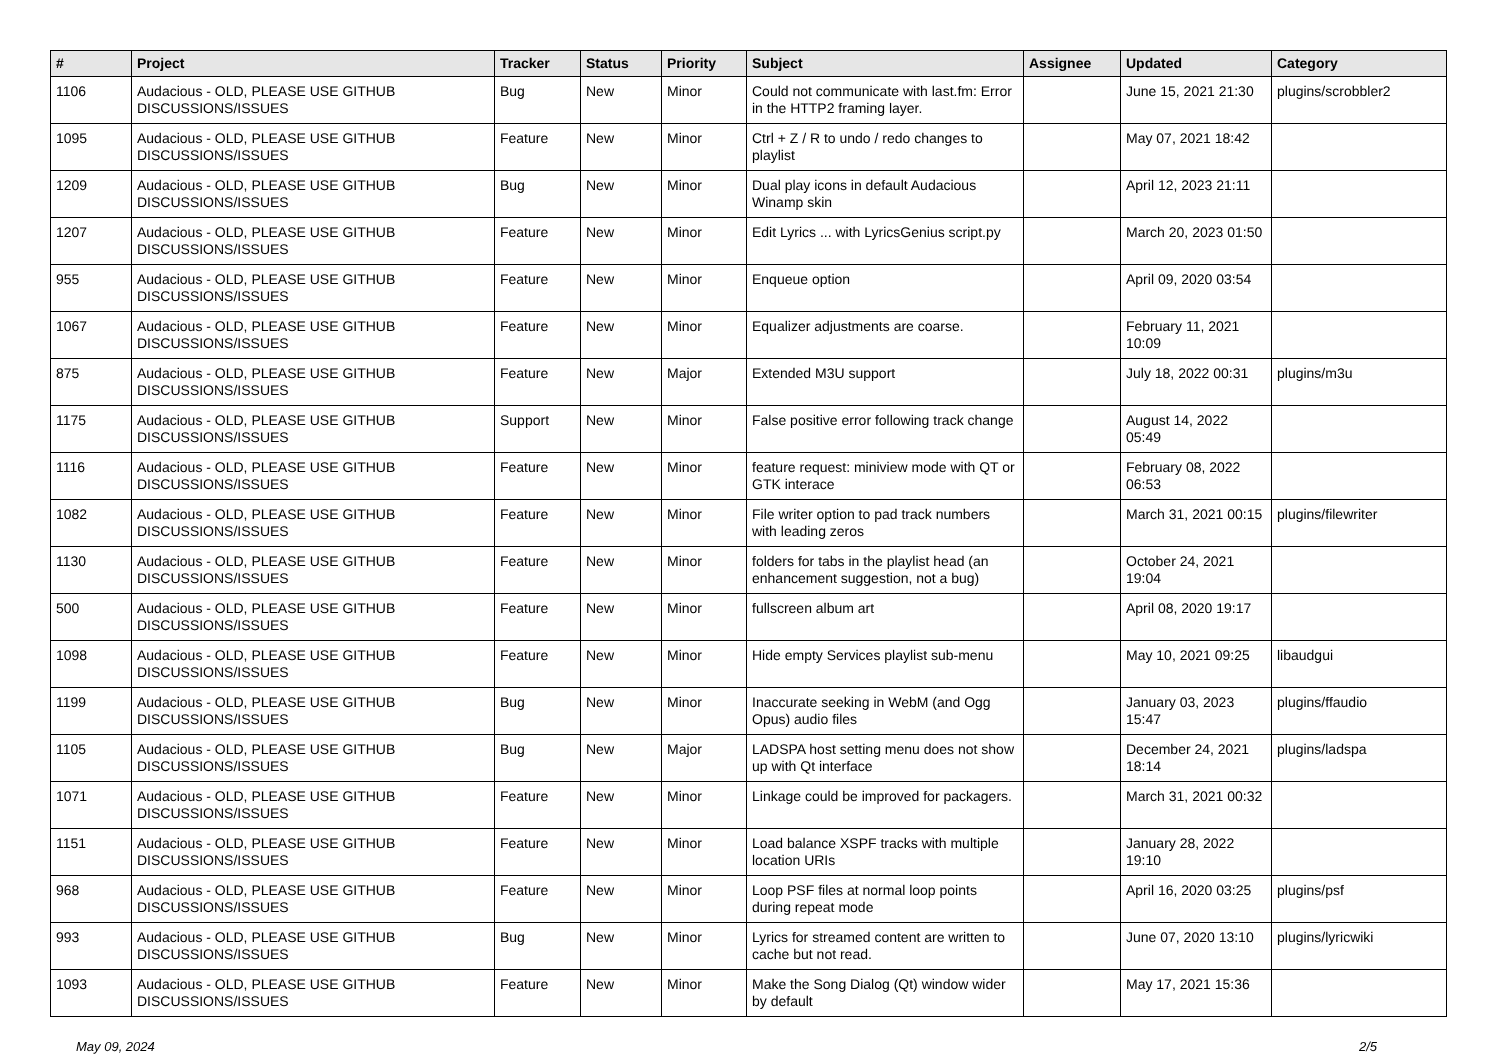| # | Project | Tracker | Status | Priority | Subject | Assignee | Updated | Category |
| --- | --- | --- | --- | --- | --- | --- | --- | --- |
| 1106 | Audacious - OLD, PLEASE USE GITHUB DISCUSSIONS/ISSUES | Bug | New | Minor | Could not communicate with last.fm: Error in the HTTP2 framing layer. | | June 15, 2021 21:30 | plugins/scrobbler2 |
| 1095 | Audacious - OLD, PLEASE USE GITHUB DISCUSSIONS/ISSUES | Feature | New | Minor | Ctrl + Z / R to undo / redo changes to playlist | | May 07, 2021 18:42 | |
| 1209 | Audacious - OLD, PLEASE USE GITHUB DISCUSSIONS/ISSUES | Bug | New | Minor | Dual play icons in default Audacious Winamp skin | | April 12, 2023 21:11 | |
| 1207 | Audacious - OLD, PLEASE USE GITHUB DISCUSSIONS/ISSUES | Feature | New | Minor | Edit Lyrics ... with LyricsGenius script.py | | March 20, 2023 01:50 | |
| 955 | Audacious - OLD, PLEASE USE GITHUB DISCUSSIONS/ISSUES | Feature | New | Minor | Enqueue option | | April 09, 2020 03:54 | |
| 1067 | Audacious - OLD, PLEASE USE GITHUB DISCUSSIONS/ISSUES | Feature | New | Minor | Equalizer adjustments are coarse. | | February 11, 2021 10:09 | |
| 875 | Audacious - OLD, PLEASE USE GITHUB DISCUSSIONS/ISSUES | Feature | New | Major | Extended M3U support | | July 18, 2022 00:31 | plugins/m3u |
| 1175 | Audacious - OLD, PLEASE USE GITHUB DISCUSSIONS/ISSUES | Support | New | Minor | False positive error following track change | | August 14, 2022 05:49 | |
| 1116 | Audacious - OLD, PLEASE USE GITHUB DISCUSSIONS/ISSUES | Feature | New | Minor | feature request: miniview mode with QT or GTK interace | | February 08, 2022 06:53 | |
| 1082 | Audacious - OLD, PLEASE USE GITHUB DISCUSSIONS/ISSUES | Feature | New | Minor | File writer option to pad track numbers with leading zeros | | March 31, 2021 00:15 | plugins/filewriter |
| 1130 | Audacious - OLD, PLEASE USE GITHUB DISCUSSIONS/ISSUES | Feature | New | Minor | folders for tabs in the playlist head (an enhancement suggestion, not a bug) | | October 24, 2021 19:04 | |
| 500 | Audacious - OLD, PLEASE USE GITHUB DISCUSSIONS/ISSUES | Feature | New | Minor | fullscreen album art | | April 08, 2020 19:17 | |
| 1098 | Audacious - OLD, PLEASE USE GITHUB DISCUSSIONS/ISSUES | Feature | New | Minor | Hide empty Services playlist sub-menu | | May 10, 2021 09:25 | libaudgui |
| 1199 | Audacious - OLD, PLEASE USE GITHUB DISCUSSIONS/ISSUES | Bug | New | Minor | Inaccurate seeking in WebM (and Ogg Opus) audio files | | January 03, 2023 15:47 | plugins/ffaudio |
| 1105 | Audacious - OLD, PLEASE USE GITHUB DISCUSSIONS/ISSUES | Bug | New | Major | LADSPA host setting menu does not show up with Qt interface | | December 24, 2021 18:14 | plugins/ladspa |
| 1071 | Audacious - OLD, PLEASE USE GITHUB DISCUSSIONS/ISSUES | Feature | New | Minor | Linkage could be improved for packagers. | | March 31, 2021 00:32 | |
| 1151 | Audacious - OLD, PLEASE USE GITHUB DISCUSSIONS/ISSUES | Feature | New | Minor | Load balance XSPF tracks with multiple location URIs | | January 28, 2022 19:10 | |
| 968 | Audacious - OLD, PLEASE USE GITHUB DISCUSSIONS/ISSUES | Feature | New | Minor | Loop PSF files at normal loop points during repeat mode | | April 16, 2020 03:25 | plugins/psf |
| 993 | Audacious - OLD, PLEASE USE GITHUB DISCUSSIONS/ISSUES | Bug | New | Minor | Lyrics for streamed content are written to cache but not read. | | June 07, 2020 13:10 | plugins/lyricwiki |
| 1093 | Audacious - OLD, PLEASE USE GITHUB DISCUSSIONS/ISSUES | Feature | New | Minor | Make the Song Dialog (Qt) window wider by default | | May 17, 2021 15:36 | |
May 09, 2024 2/5